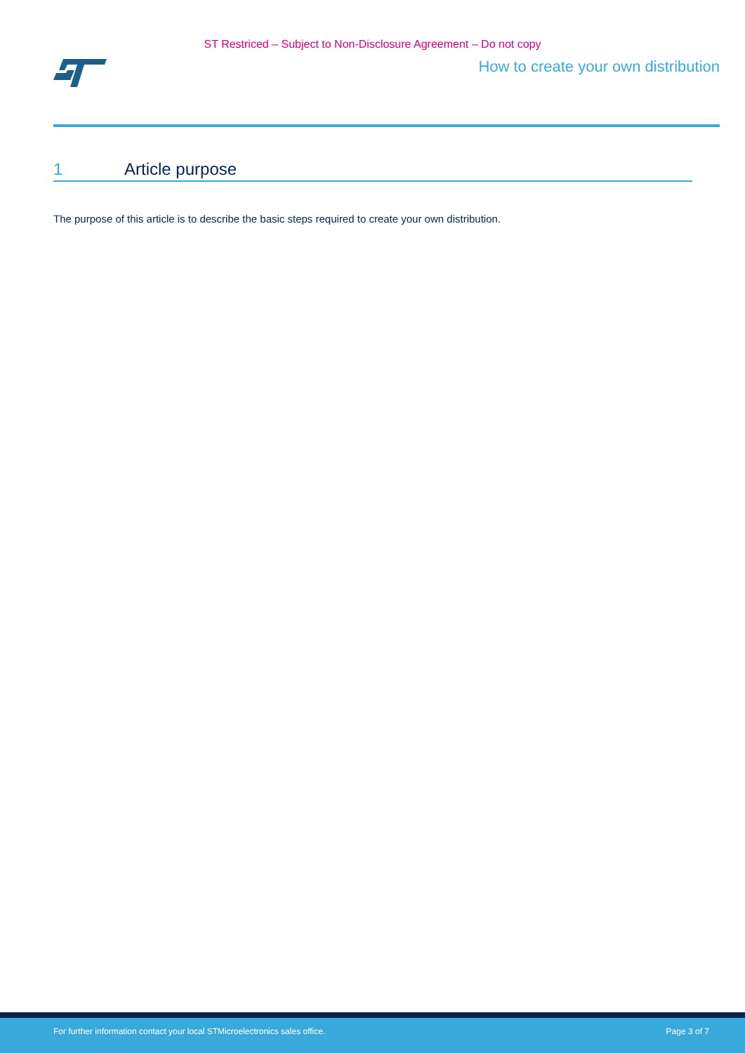ST Restriced – Subject to Non-Disclosure Agreement – Do not copy
How to create your own distribution
1 Article purpose
The purpose of this article is to describe the basic steps required to create your own distribution.
For further information contact your local STMicroelectronics sales office. Page 3 of 7